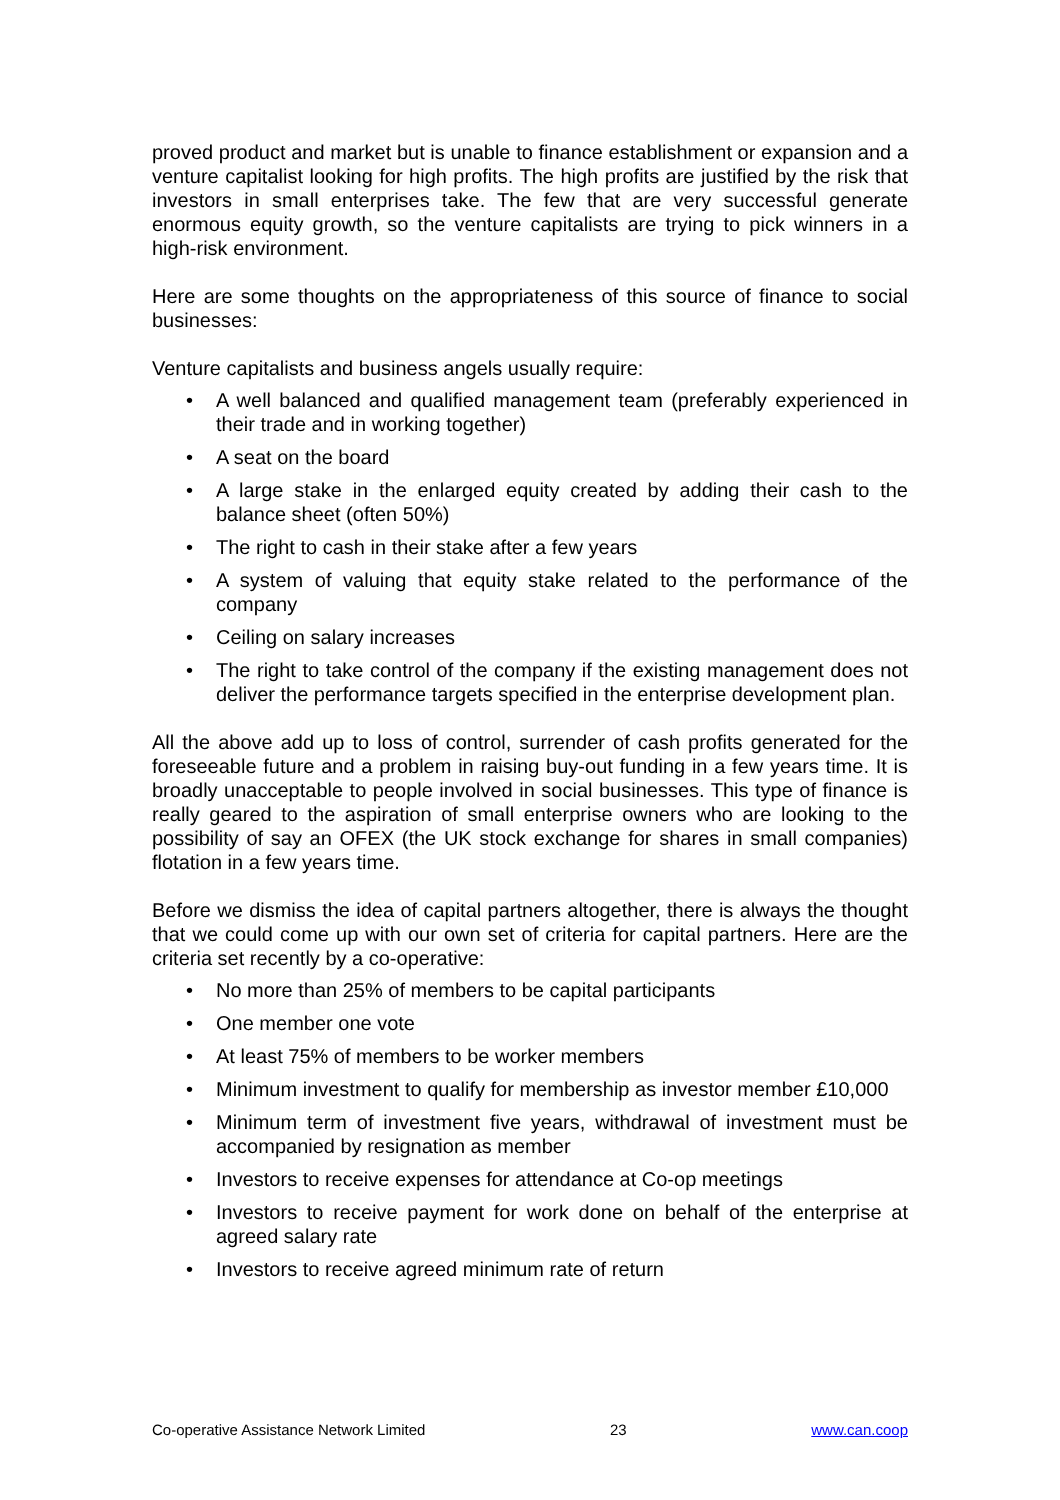proved product and market but is unable to finance establishment or expansion and a venture capitalist looking for high profits. The high profits are justified by the risk that investors in small enterprises take. The few that are very successful generate enormous equity growth, so the venture capitalists are trying to pick winners in a high-risk environment.
Here are some thoughts on the appropriateness of this source of finance to social businesses:
Venture capitalists and business angels usually require:
• A well balanced and qualified management team (preferably experienced in their trade and in working together)
• A seat on the board
• A large stake in the enlarged equity created by adding their cash to the balance sheet (often 50%)
• The right to cash in their stake after a few years
• A system of valuing that equity stake related to the performance of the company
• Ceiling on salary increases
• The right to take control of the company if the existing management does not deliver the performance targets specified in the enterprise development plan.
All the above add up to loss of control, surrender of cash profits generated for the foreseeable future and a problem in raising buy-out funding in a few years time. It is broadly unacceptable to people involved in social businesses. This type of finance is really geared to the aspiration of small enterprise owners who are looking to the possibility of say an OFEX (the UK stock exchange for shares in small companies) flotation in a few years time.
Before we dismiss the idea of capital partners altogether, there is always the thought that we could come up with our own set of criteria for capital partners. Here are the criteria set recently by a co-operative:
• No more than 25% of members to be capital participants
• One member one vote
• At least 75% of members to be worker members
• Minimum investment to qualify for membership as investor member £10,000
• Minimum term of investment five years, withdrawal of investment must be accompanied by resignation as member
• Investors to receive expenses for attendance at Co-op meetings
• Investors to receive payment for work done on behalf of the enterprise at agreed salary rate
• Investors to receive agreed minimum rate of return
Co-operative Assistance Network Limited 23 www.can.coop